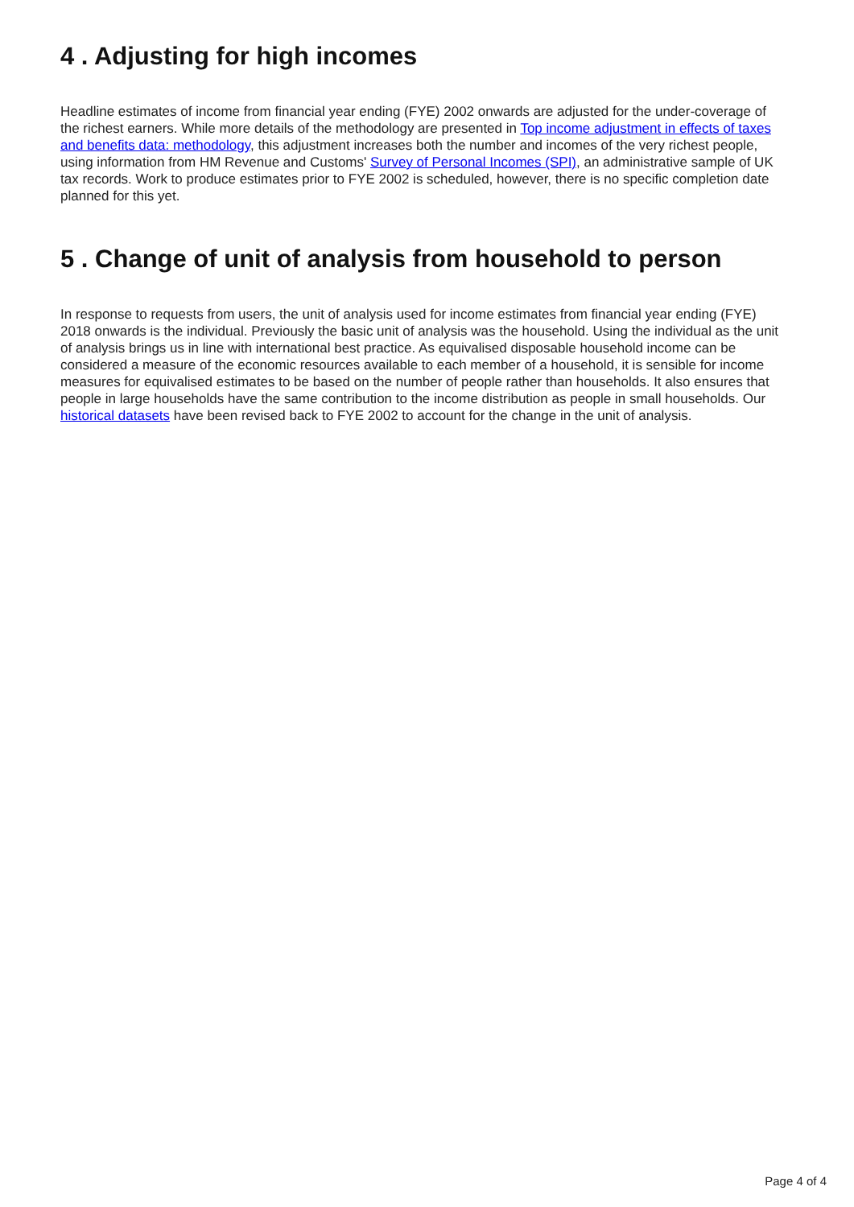4 . Adjusting for high incomes
Headline estimates of income from financial year ending (FYE) 2002 onwards are adjusted for the under-coverage of the richest earners. While more details of the methodology are presented in Top income adjustment in effects of taxes and benefits data: methodology, this adjustment increases both the number and incomes of the very richest people, using information from HM Revenue and Customs' Survey of Personal Incomes (SPI), an administrative sample of UK tax records. Work to produce estimates prior to FYE 2002 is scheduled, however, there is no specific completion date planned for this yet.
5 . Change of unit of analysis from household to person
In response to requests from users, the unit of analysis used for income estimates from financial year ending (FYE) 2018 onwards is the individual. Previously the basic unit of analysis was the household. Using the individual as the unit of analysis brings us in line with international best practice. As equivalised disposable household income can be considered a measure of the economic resources available to each member of a household, it is sensible for income measures for equivalised estimates to be based on the number of people rather than households. It also ensures that people in large households have the same contribution to the income distribution as people in small households. Our historical datasets have been revised back to FYE 2002 to account for the change in the unit of analysis.
Page 4 of 4